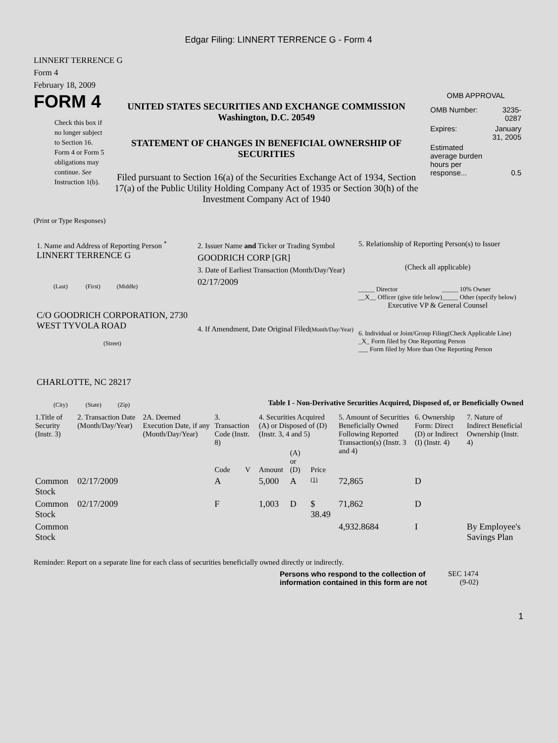Edgar Filing: LINNERT TERRENCE G - Form 4
LINNERT TERRENCE G
Form 4
February 18, 2009
FORM 4
Check this box if no longer subject to Section 16. Form 4 or Form 5 obligations may continue. See Instruction 1(b).
UNITED STATES SECURITIES AND EXCHANGE COMMISSION
Washington, D.C. 20549
STATEMENT OF CHANGES IN BENEFICIAL OWNERSHIP OF SECURITIES
Filed pursuant to Section 16(a) of the Securities Exchange Act of 1934, Section 17(a) of the Public Utility Holding Company Act of 1935 or Section 30(h) of the Investment Company Act of 1940
OMB APPROVAL
| OMB Number: | 3235-0287 |
| Expires: | January 31, 2005 |
| Estimated average burden hours per response... | 0.5 |
(Print or Type Responses)
1. Name and Address of Reporting Person <sup>*</sup>
LINNERT TERRENCE G
(Last) (First) (Middle)
C/O GOODRICH CORPORATION, 2730 WEST TYVOLA ROAD
(Street)
CHARLOTTE, NC 28217
(City) (State) (Zip)
2. Issuer Name and Ticker or Trading Symbol
GOODRICH CORP [GR]
3. Date of Earliest Transaction (Month/Day/Year)
02/17/2009
4. If Amendment, Date Original Filed(Month/Day/Year)
5. Relationship of Reporting Person(s) to Issuer
(Check all applicable)
| _____ Director | _____ 10% Owner |
| __X__ Officer (give title below) | _____ Other (specify below) |
Executive VP & General Counsel
6. Individual or Joint/Group Filing(Check Applicable Line)
_X_ Form filed by One Reporting Person
___ Form filed by More than One Reporting Person
Table I - Non-Derivative Securities Acquired, Disposed of, or Beneficially Owned
| 1.Title of Security (Instr. 3) | 2. Transaction Date (Month/Day/Year) | 2A. Deemed Execution Date, if any (Month/Day/Year) | 3. Transaction Code (Instr. 8) | | 4. Securities Acquired (A) or Disposed of (D) (Instr. 3, 4 and 5) | | | 5. Amount of Securities Beneficially Owned Following Reported Transaction(s) (Instr. 3 and 4) | 6. Ownership Form: Direct (D) or Indirect (I) (Instr. 4) | 7. Nature of Indirect Beneficial Ownership (Instr. 4) |
| --- | --- | --- | --- | --- | --- | --- | --- | --- | --- | --- |
| | | | Code | V | Amount | (A) or (D) | Price | | | |
| Common Stock | 02/17/2009 | | A | | 5,000 | A | (1) | 72,865 | D | |
| Common Stock | 02/17/2009 | | F | | 1,003 | D | $ 38.49 | 71,862 | D | |
| Common Stock | | | | | | | | 4,932.8684 | I | By Employee's Savings Plan |
Reminder: Report on a separate line for each class of securities beneficially owned directly or indirectly.
Persons who respond to the collection of information contained in this form are not
SEC 1474
(9-02)
1